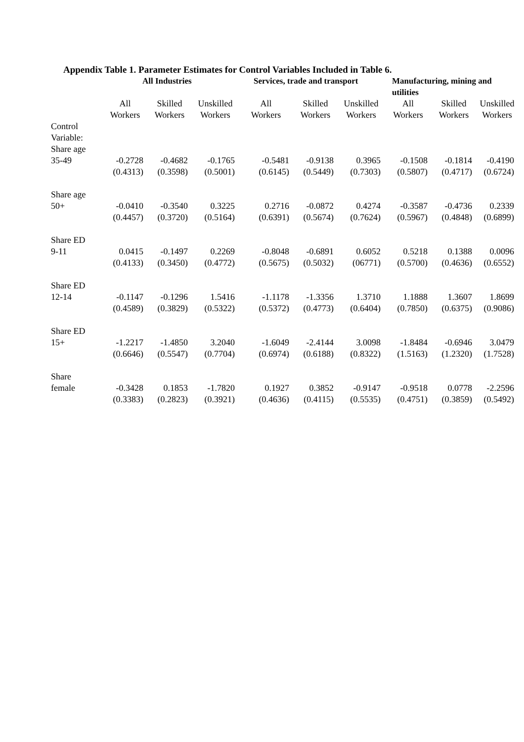Appendix Table 1. Parameter Estimates for Control Variables Included in Table 6.
| | All Industries | | | Services, trade and transport | | | Manufacturing, mining and utilities | | |
| --- | --- | --- | --- | --- | --- | --- | --- | --- | --- |
| | All Workers | Skilled Workers | Unskilled Workers | All Workers | Skilled Workers | Unskilled Workers | All Workers | Skilled Workers | Unskilled Workers |
| Control Variable: Share age 35-49 | -0.2728 (0.4313) | -0.4682 (0.3598) | -0.1765 (0.5001) | -0.5481 (0.6145) | -0.9138 (0.5449) | 0.3965 (0.7303) | -0.1508 (0.5807) | -0.1814 (0.4717) | -0.4190 (0.6724) |
| Share age 50+ | -0.0410 (0.4457) | -0.3540 (0.3720) | 0.3225 (0.5164) | 0.2716 (0.6391) | -0.0872 (0.5674) | 0.4274 (0.7624) | -0.3587 (0.5967) | -0.4736 (0.4848) | 0.2339 (0.6899) |
| Share ED 9-11 | 0.0415 (0.4133) | -0.1497 (0.3450) | 0.2269 (0.4772) | -0.8048 (0.5675) | -0.6891 (0.5032) | 0.6052 (06771) | 0.5218 (0.5700) | 0.1388 (0.4636) | 0.0096 (0.6552) |
| Share ED 12-14 | -0.1147 (0.4589) | -0.1296 (0.3829) | 1.5416 (0.5322) | -1.1178 (0.5372) | -1.3356 (0.4773) | 1.3710 (0.6404) | 1.1888 (0.7850) | 1.3607 (0.6375) | 1.8699 (0.9086) |
| Share ED 15+ | -1.2217 (0.6646) | -1.4850 (0.5547) | 3.2040 (0.7704) | -1.6049 (0.6974) | -2.4144 (0.6188) | 3.0098 (0.8322) | -1.8484 (1.5163) | -0.6946 (1.2320) | 3.0479 (1.7528) |
| Share female | -0.3428 (0.3383) | 0.1853 (0.2823) | -1.7820 (0.3921) | 0.1927 (0.4636) | 0.3852 (0.4115) | -0.9147 (0.5535) | -0.9518 (0.4751) | 0.0778 (0.3859) | -2.2596 (0.5492) |